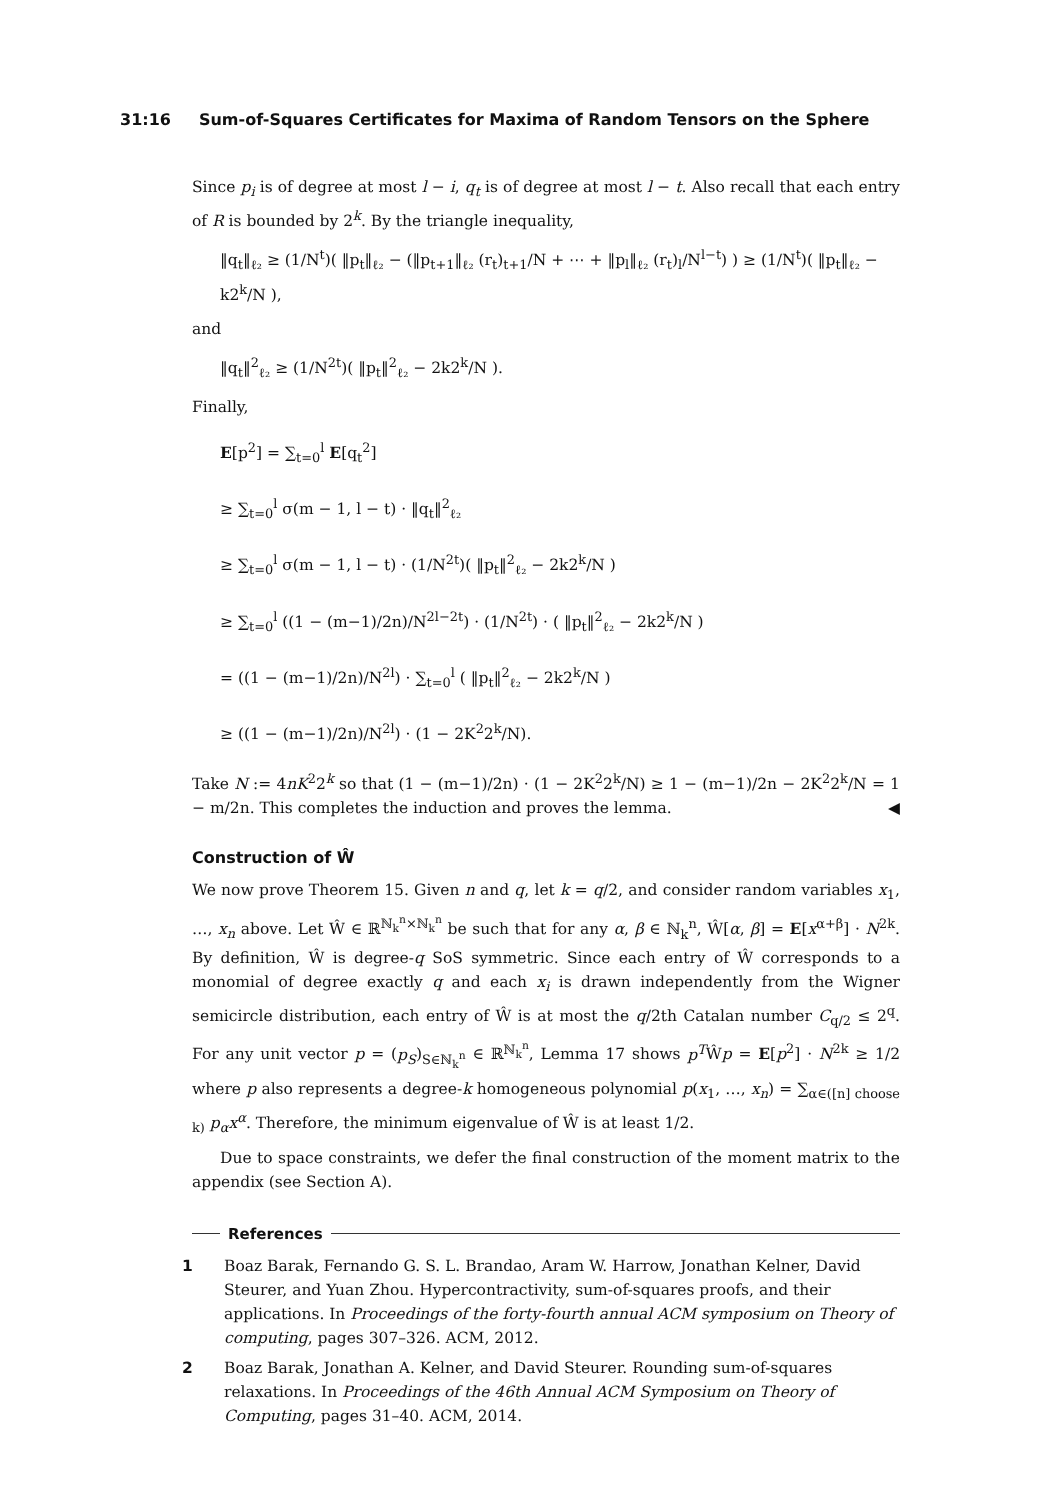31:16 Sum-of-Squares Certificates for Maxima of Random Tensors on the Sphere
Since p<sub>i</sub> is of degree at most l − i, q<sub>t</sub> is of degree at most l − t. Also recall that each entry of R is bounded by 2<sup>k</sup>. By the triangle inequality,
‖q<sub>t</sub>‖<sub>ℓ₂</sub> ≥ (1/N<sup>t</sup>)( ‖p<sub>t</sub>‖<sub>ℓ₂</sub> − (‖p<sub>t+1</sub>‖<sub>ℓ₂</sub> (r<sub>t</sub>)<sub>t+1</sub>/N + ⋯ + ‖p<sub>l</sub>‖<sub>ℓ₂</sub> (r<sub>t</sub>)<sub>l</sub>/N<sup>l−t</sup>) ) ≥ (1/N<sup>t</sup>)( ‖p<sub>t</sub>‖<sub>ℓ₂</sub> − k2<sup>k</sup>/N ),
and
‖q<sub>t</sub>‖<sup>2</sup><sub>ℓ₂</sub> ≥ (1/N<sup>2t</sup>)( ‖p<sub>t</sub>‖<sup>2</sup><sub>ℓ₂</sub> − 2k2<sup>k</sup>/N ).
Finally,
E[p<sup>2</sup>] = ∑<sub>t=0</sub><sup>l</sup> E[q<sub>t</sub><sup>2</sup>]
≥ ∑<sub>t=0</sub><sup>l</sup> σ(m − 1, l − t) · ‖q<sub>t</sub>‖<sup>2</sup><sub>ℓ₂</sub>
≥ ∑<sub>t=0</sub><sup>l</sup> σ(m − 1, l − t) · (1/N<sup>2t</sup>)( ‖p<sub>t</sub>‖<sup>2</sup><sub>ℓ₂</sub> − 2k2<sup>k</sup>/N )
≥ ∑<sub>t=0</sub><sup>l</sup> ((1 − (m−1)/2n)/N<sup>2l−2t</sup>) · (1/N<sup>2t</sup>) · ( ‖p<sub>t</sub>‖<sup>2</sup><sub>ℓ₂</sub> − 2k2<sup>k</sup>/N )
= ((1 − (m−1)/2n)/N<sup>2l</sup>) · ∑<sub>t=0</sub><sup>l</sup> ( ‖p<sub>t</sub>‖<sup>2</sup><sub>ℓ₂</sub> − 2k2<sup>k</sup>/N )
≥ ((1 − (m−1)/2n)/N<sup>2l</sup>) · (1 − 2K<sup>2</sup>2<sup>k</sup>/N).
Take N := 4nK<sup>2</sup>2<sup>k</sup> so that (1 − (m−1)/2n) · (1 − 2K<sup>2</sup>2<sup>k</sup>/N) ≥ 1 − (m−1)/2n − 2K<sup>2</sup>2<sup>k</sup>/N = 1 − m/2n. This completes the induction and proves the lemma. ◀
Construction of Ŵ
We now prove Theorem 15. Given n and q, let k = q/2, and consider random variables x<sub>1</sub>, …, x<sub>n</sub> above. Let Ŵ ∈ ℝ<sup>ℕ<sub>k</sub><sup>n</sup>×ℕ<sub>k</sub><sup>n</sup></sup> be such that for any α, β ∈ ℕ<sub>k</sub><sup>n</sup>, Ŵ[α, β] = E[x<sup>α+β</sup>] · N<sup>2k</sup>. By definition, Ŵ is degree-q SoS symmetric. Since each entry of Ŵ corresponds to a monomial of degree exactly q and each x<sub>i</sub> is drawn independently from the Wigner semicircle distribution, each entry of Ŵ is at most the q/2th Catalan number C<sub>q/2</sub> ≤ 2<sup>q</sup>. For any unit vector p = (p<sub>S</sub>)<sub>S∈ℕ<sub>k</sub><sup>n</sup></sub> ∈ ℝ<sup>ℕ<sub>k</sub><sup>n</sup></sup>, Lemma 17 shows p<sup>T</sup>Ŵp = E[p<sup>2</sup>] · N<sup>2k</sup> ≥ 1/2 where p also represents a degree-k homogeneous polynomial p(x<sub>1</sub>, …, x<sub>n</sub>) = ∑<sub>α∈([n] choose k)</sub> p<sub>α</sub>x<sup>α</sup>. Therefore, the minimum eigenvalue of Ŵ is at least 1/2.
Due to space constraints, we defer the final construction of the moment matrix to the appendix (see Section A).
References
1 Boaz Barak, Fernando G. S. L. Brandao, Aram W. Harrow, Jonathan Kelner, David Steurer, and Yuan Zhou. Hypercontractivity, sum-of-squares proofs, and their applications. In Proceedings of the forty-fourth annual ACM symposium on Theory of computing, pages 307–326. ACM, 2012.
2 Boaz Barak, Jonathan A. Kelner, and David Steurer. Rounding sum-of-squares relaxations. In Proceedings of the 46th Annual ACM Symposium on Theory of Computing, pages 31–40. ACM, 2014.